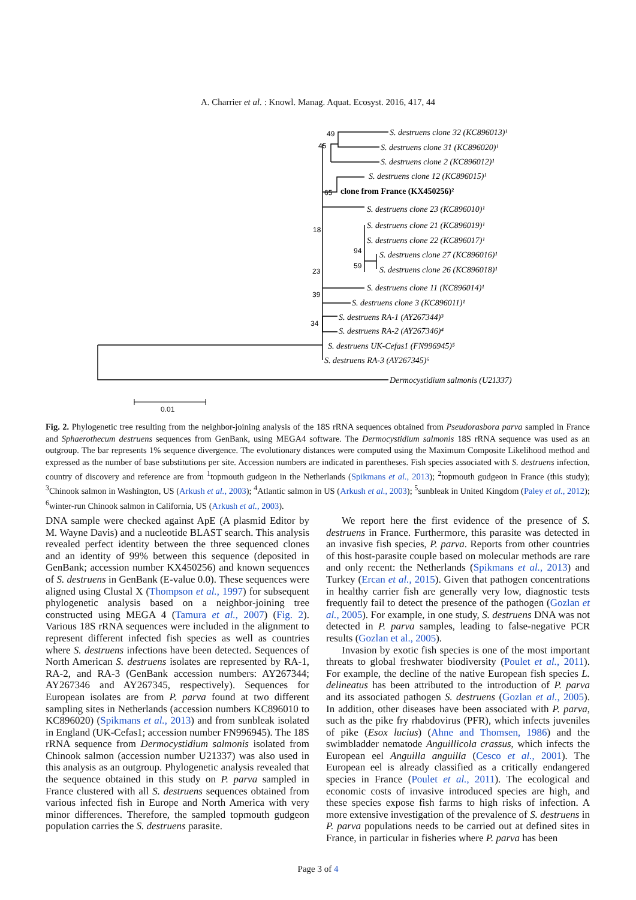A. Charrier et al. : Knowl. Manag. Aquat. Ecosyst. 2016, 417, 44
49
45
65
18
94
59
23
39
34
0.01
S. destruens clone 32 (KC896013)¹
S. destruens clone 31 (KC896020)¹
S. destruens clone 2 (KC896012)¹
S. destruens clone 12 (KC896015)¹
clone from France (KX450256)²
S. destruens clone 23 (KC896010)¹
S. destruens clone 21 (KC896019)¹
S. destruens clone 22 (KC896017)¹
S. destruens clone 27 (KC896016)¹
S. destruens clone 26 (KC896018)¹
S. destruens clone 11 (KC896014)¹
S. destruens clone 3 (KC896011)¹
S. destruens RA-1 (AY267344)³
S. destruens RA-2 (AY267346)⁴
S. destruens UK-Cefas1 (FN996945)⁵
S. destruens RA-3 (AY267345)⁶
Dermocystidium salmonis (U21337)
Fig. 2. Phylogenetic tree resulting from the neighbor-joining analysis of the 18S rRNA sequences obtained from Pseudorasbora parva sampled in France and Sphaerothecum destruens sequences from GenBank, using MEGA4 software. The Dermocystidium salmonis 18S rRNA sequence was used as an outgroup. The bar represents 1% sequence divergence. The evolutionary distances were computed using the Maximum Composite Likelihood method and expressed as the number of base substitutions per site. Accession numbers are indicated in parentheses. Fish species associated with S. destruens infection, country of discovery and reference are from <sup>1</sup>topmouth gudgeon in the Netherlands (Spikmans et al., 2013); <sup>2</sup>topmouth gudgeon in France (this study); <sup>3</sup>Chinook salmon in Washington, US (Arkush et al., 2003); <sup>4</sup>Atlantic salmon in US (Arkush et al., 2003); <sup>5</sup>sunbleak in United Kingdom (Paley et al., 2012); <sup>6</sup>winter-run Chinook salmon in California, US (Arkush et al., 2003).
DNA sample were checked against ApE (A plasmid Editor by M. Wayne Davis) and a nucleotide BLAST search. This analysis revealed perfect identity between the three sequenced clones and an identity of 99% between this sequence (deposited in GenBank; accession number KX450256) and known sequences of S. destruens in GenBank (E-value 0.0). These sequences were aligned using Clustal X (Thompson et al., 1997) for subsequent phylogenetic analysis based on a neighbor-joining tree constructed using MEGA 4 (Tamura et al., 2007) (Fig. 2). Various 18S rRNA sequences were included in the alignment to represent different infected fish species as well as countries where S. destruens infections have been detected. Sequences of North American S. destruens isolates are represented by RA-1, RA-2, and RA-3 (GenBank accession numbers: AY267344; AY267346 and AY267345, respectively). Sequences for European isolates are from P. parva found at two different sampling sites in Netherlands (accession numbers KC896010 to KC896020) (Spikmans et al., 2013) and from sunbleak isolated in England (UK-Cefas1; accession number FN996945). The 18S rRNA sequence from Dermocystidium salmonis isolated from Chinook salmon (accession number U21337) was also used in this analysis as an outgroup. Phylogenetic analysis revealed that the sequence obtained in this study on P. parva sampled in France clustered with all S. destruens sequences obtained from various infected fish in Europe and North America with very minor differences. Therefore, the sampled topmouth gudgeon population carries the S. destruens parasite.
We report here the first evidence of the presence of S. destruens in France. Furthermore, this parasite was detected in an invasive fish species, P. parva. Reports from other countries of this host-parasite couple based on molecular methods are rare and only recent: the Netherlands (Spikmans et al., 2013) and Turkey (Ercan et al., 2015). Given that pathogen concentrations in healthy carrier fish are generally very low, diagnostic tests frequently fail to detect the presence of the pathogen (Gozlan et al., 2005). For example, in one study, S. destruens DNA was not detected in P. parva samples, leading to false-negative PCR results (Gozlan et al., 2005).
Invasion by exotic fish species is one of the most important threats to global freshwater biodiversity (Poulet et al., 2011). For example, the decline of the native European fish species L. delineatus has been attributed to the introduction of P. parva and its associated pathogen S. destruens (Gozlan et al., 2005). In addition, other diseases have been associated with P. parva, such as the pike fry rhabdovirus (PFR), which infects juveniles of pike (Esox lucius) (Ahne and Thomsen, 1986) and the swimbladder nematode Anguillicola crassus, which infects the European eel Anguilla anguilla (Cesco et al., 2001). The European eel is already classified as a critically endangered species in France (Poulet et al., 2011). The ecological and economic costs of invasive introduced species are high, and these species expose fish farms to high risks of infection. A more extensive investigation of the prevalence of S. destruens in P. parva populations needs to be carried out at defined sites in France, in particular in fisheries where P. parva has been
Page 3 of 4